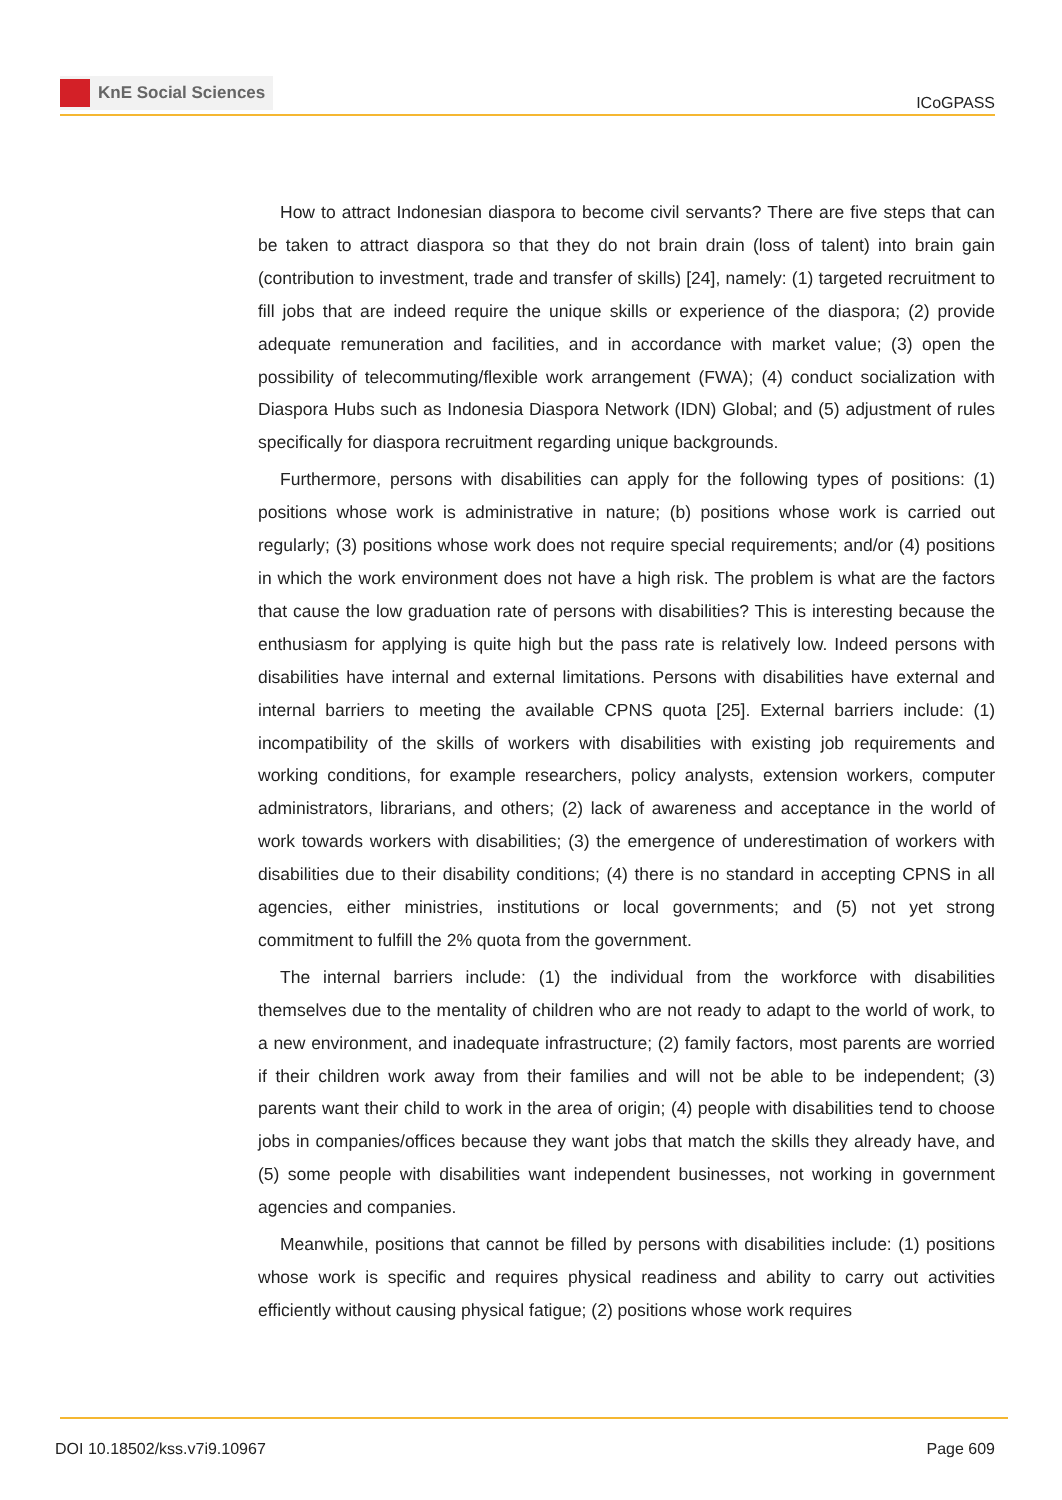KnE Social Sciences
ICoGPASS
How to attract Indonesian diaspora to become civil servants? There are five steps that can be taken to attract diaspora so that they do not brain drain (loss of talent) into brain gain (contribution to investment, trade and transfer of skills) [24], namely: (1) targeted recruitment to fill jobs that are indeed require the unique skills or experience of the diaspora; (2) provide adequate remuneration and facilities, and in accordance with market value; (3) open the possibility of telecommuting/flexible work arrangement (FWA); (4) conduct socialization with Diaspora Hubs such as Indonesia Diaspora Network (IDN) Global; and (5) adjustment of rules specifically for diaspora recruitment regarding unique backgrounds.
Furthermore, persons with disabilities can apply for the following types of positions: (1) positions whose work is administrative in nature; (b) positions whose work is carried out regularly; (3) positions whose work does not require special requirements; and/or (4) positions in which the work environment does not have a high risk. The problem is what are the factors that cause the low graduation rate of persons with disabilities? This is interesting because the enthusiasm for applying is quite high but the pass rate is relatively low. Indeed persons with disabilities have internal and external limitations. Persons with disabilities have external and internal barriers to meeting the available CPNS quota [25]. External barriers include: (1) incompatibility of the skills of workers with disabilities with existing job requirements and working conditions, for example researchers, policy analysts, extension workers, computer administrators, librarians, and others; (2) lack of awareness and acceptance in the world of work towards workers with disabilities; (3) the emergence of underestimation of workers with disabilities due to their disability conditions; (4) there is no standard in accepting CPNS in all agencies, either ministries, institutions or local governments; and (5) not yet strong commitment to fulfill the 2% quota from the government.
The internal barriers include: (1) the individual from the workforce with disabilities themselves due to the mentality of children who are not ready to adapt to the world of work, to a new environment, and inadequate infrastructure; (2) family factors, most parents are worried if their children work away from their families and will not be able to be independent; (3) parents want their child to work in the area of origin; (4) people with disabilities tend to choose jobs in companies/offices because they want jobs that match the skills they already have, and (5) some people with disabilities want independent businesses, not working in government agencies and companies.
Meanwhile, positions that cannot be filled by persons with disabilities include: (1) positions whose work is specific and requires physical readiness and ability to carry out activities efficiently without causing physical fatigue; (2) positions whose work requires
DOI 10.18502/kss.v7i9.10967 Page 609